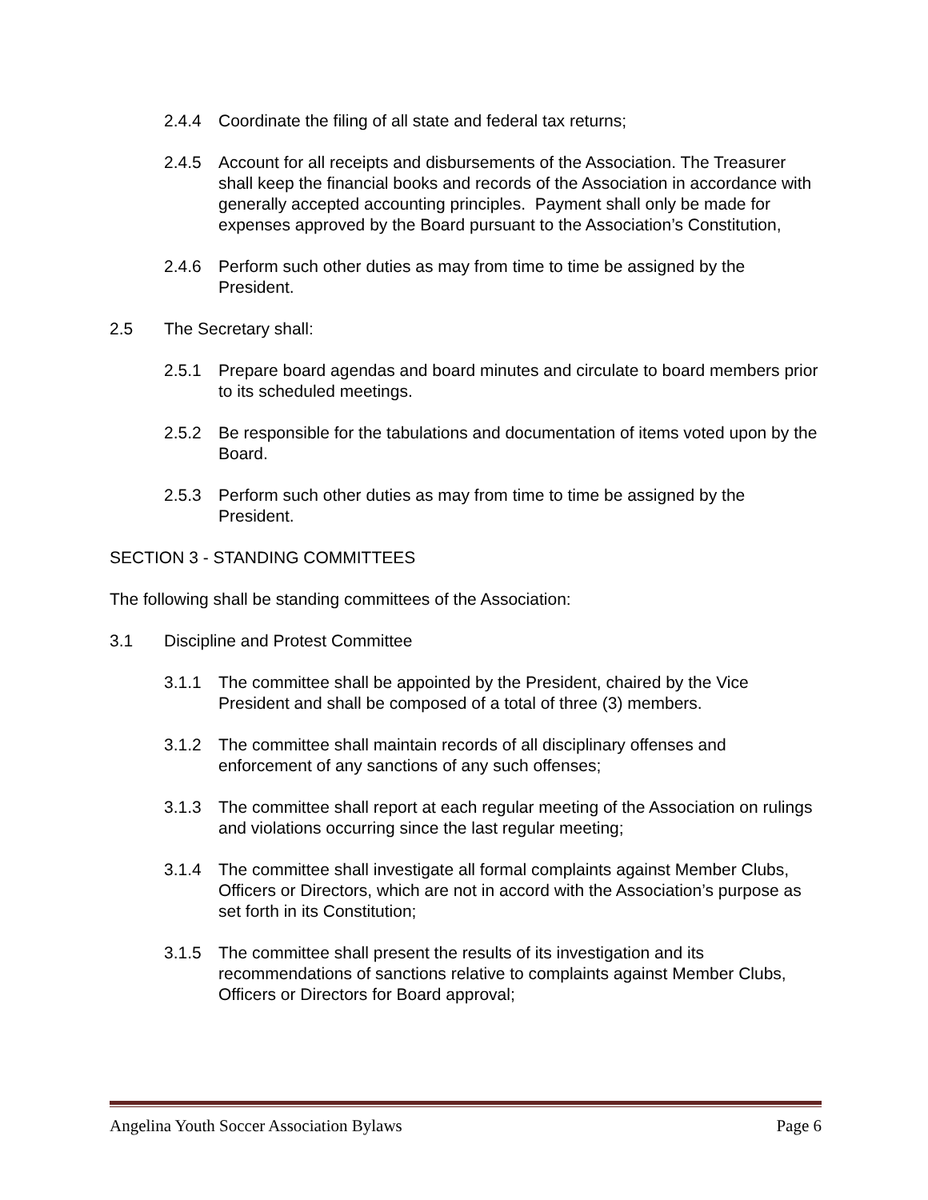2.4.4 Coordinate the filing of all state and federal tax returns;
2.4.5 Account for all receipts and disbursements of the Association. The Treasurer shall keep the financial books and records of the Association in accordance with generally accepted accounting principles. Payment shall only be made for expenses approved by the Board pursuant to the Association’s Constitution,
2.4.6 Perform such other duties as may from time to time be assigned by the President.
2.5 The Secretary shall:
2.5.1 Prepare board agendas and board minutes and circulate to board members prior to its scheduled meetings.
2.5.2 Be responsible for the tabulations and documentation of items voted upon by the Board.
2.5.3 Perform such other duties as may from time to time be assigned by the President.
SECTION 3 - STANDING COMMITTEES
The following shall be standing committees of the Association:
3.1 Discipline and Protest Committee
3.1.1 The committee shall be appointed by the President, chaired by the Vice President and shall be composed of a total of three (3) members.
3.1.2 The committee shall maintain records of all disciplinary offenses and enforcement of any sanctions of any such offenses;
3.1.3 The committee shall report at each regular meeting of the Association on rulings and violations occurring since the last regular meeting;
3.1.4 The committee shall investigate all formal complaints against Member Clubs, Officers or Directors, which are not in accord with the Association’s purpose as set forth in its Constitution;
3.1.5 The committee shall present the results of its investigation and its recommendations of sanctions relative to complaints against Member Clubs, Officers or Directors for Board approval;
Angelina Youth Soccer Association Bylaws Page 6